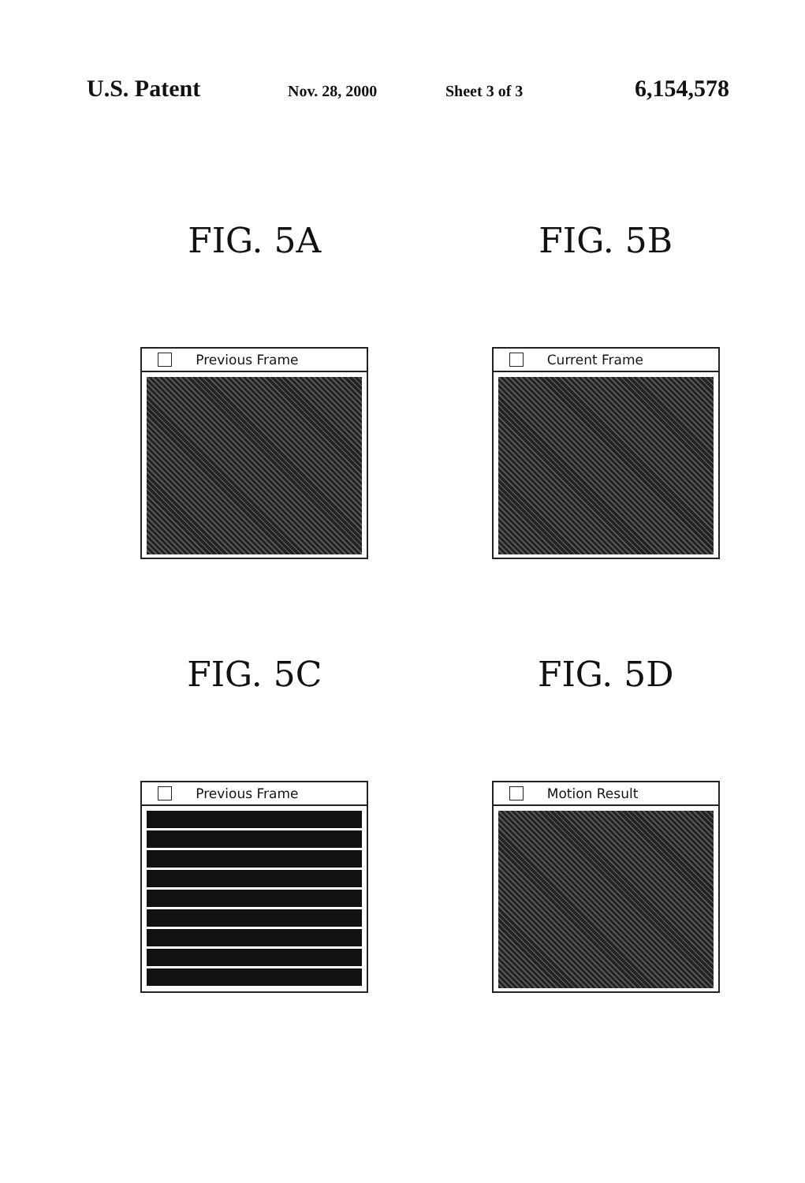U.S. Patent Nov. 28, 2000 Sheet 3 of 3 6,154,578
FIG. 5A
Previous Frame
FIG. 5B
Current Frame
FIG. 5C
Previous Frame
FIG. 5D
Motion Result